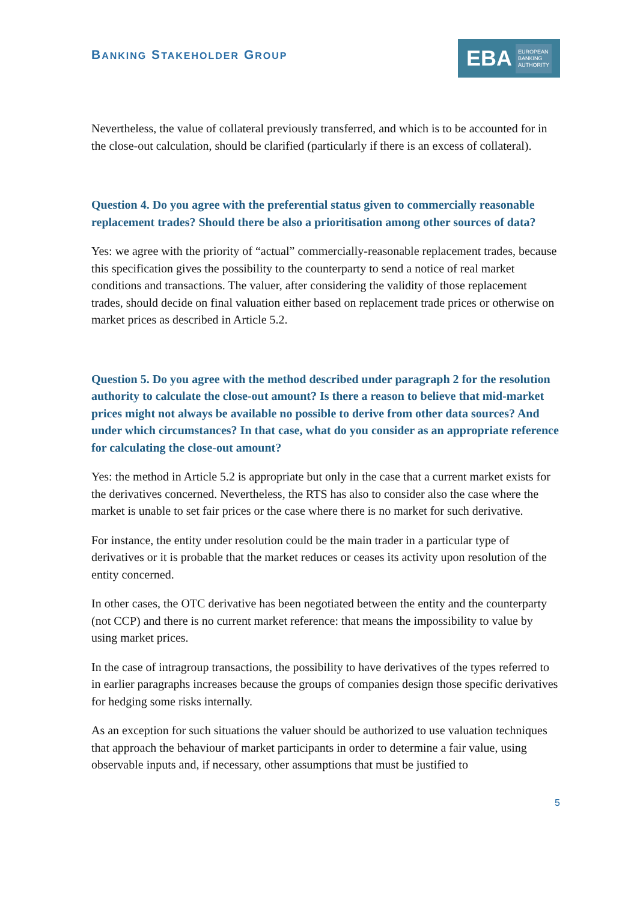BANKING STAKEHOLDER GROUP
EBA EUROPEAN
BANKING
AUTHORITY
Nevertheless, the value of collateral previously transferred, and which is to be accounted for in the close-out calculation, should be clarified (particularly if there is an excess of collateral).
Question 4. Do you agree with the preferential status given to commercially reasonable replacement trades? Should there be also a prioritisation among other sources of data?
Yes: we agree with the priority of “actual” commercially-reasonable replacement trades, because this specification gives the possibility to the counterparty to send a notice of real market conditions and transactions. The valuer, after considering the validity of those replacement trades, should decide on final valuation either based on replacement trade prices or otherwise on market prices as described in Article 5.2.
Question 5. Do you agree with the method described under paragraph 2 for the resolution authority to calculate the close-out amount? Is there a reason to believe that mid-market prices might not always be available no possible to derive from other data sources? And under which circumstances? In that case, what do you consider as an appropriate reference for calculating the close-out amount?
Yes: the method in Article 5.2 is appropriate but only in the case that a current market exists for the derivatives concerned. Nevertheless, the RTS has also to consider also the case where the market is unable to set fair prices or the case where there is no market for such derivative.
For instance, the entity under resolution could be the main trader in a particular type of derivatives or it is probable that the market reduces or ceases its activity upon resolution of the entity concerned.
In other cases, the OTC derivative has been negotiated between the entity and the counterparty (not CCP) and there is no current market reference: that means the impossibility to value by using market prices.
In the case of intragroup transactions, the possibility to have derivatives of the types referred to in earlier paragraphs increases because the groups of companies design those specific derivatives for hedging some risks internally.
As an exception for such situations the valuer should be authorized to use valuation techniques that approach the behaviour of market participants in order to determine a fair value, using observable inputs and, if necessary, other assumptions that must be justified to
5